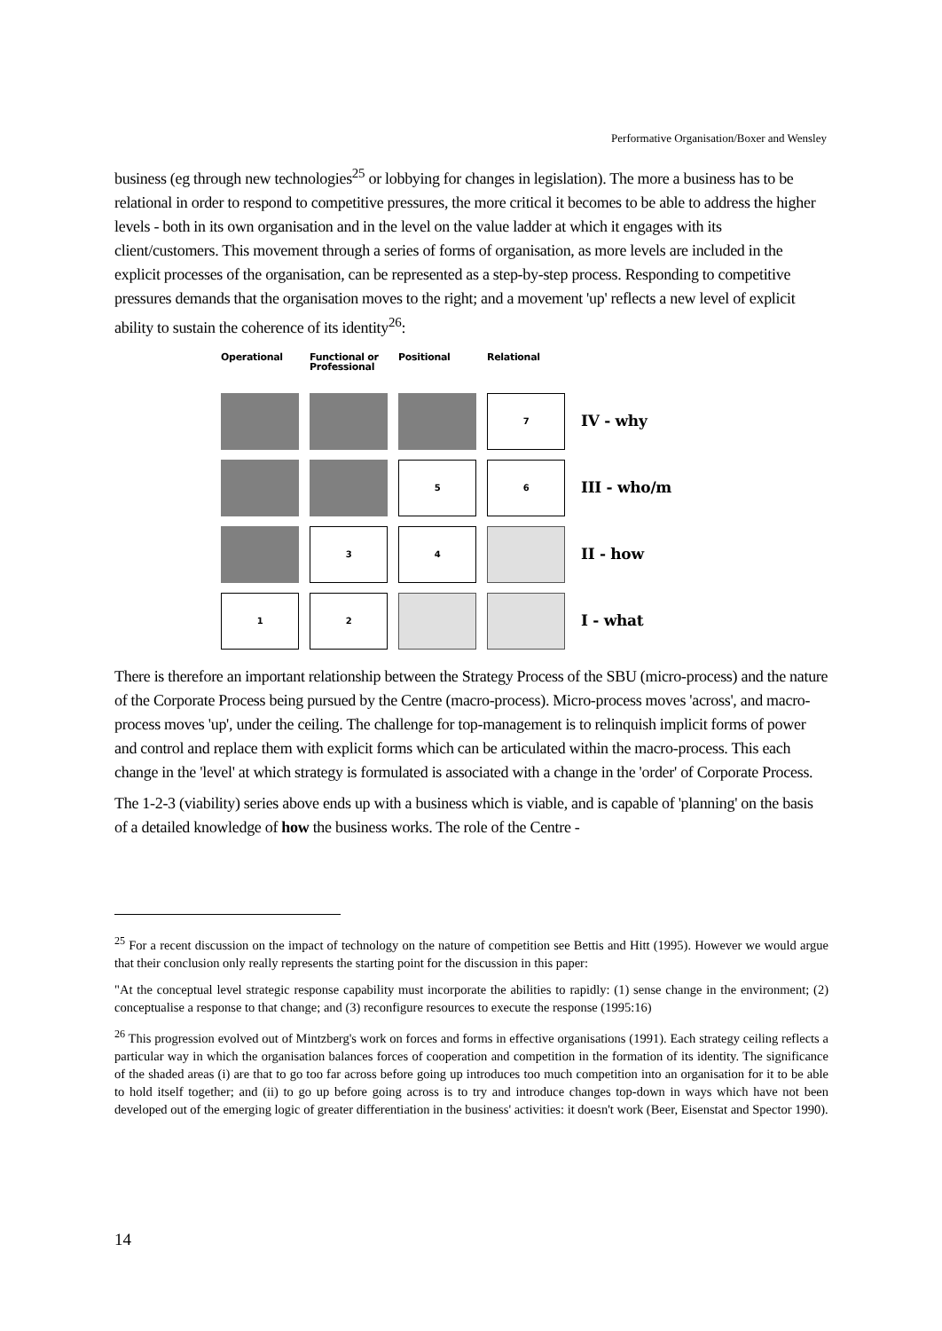Performative Organisation/Boxer and Wensley
business (eg through new technologies<sup>25</sup> or lobbying for changes in legislation). The more a business has to be relational in order to respond to competitive pressures, the more critical it becomes to be able to address the higher levels - both in its own organisation and in the level on the value ladder at which it engages with its client/customers. This movement through a series of forms of organisation, as more levels are included in the explicit processes of the organisation, can be represented as a step-by-step process. Responding to competitive pressures demands that the organisation moves to the right; and a movement 'up' reflects a new level of explicit ability to sustain the coherence of its identity<sup>26</sup>:
Operational Functional or Professional
Positional Relational
7
IV - why
5 6
III - who/m
3 4
II - how
1 2
I - what
There is therefore an important relationship between the Strategy Process of the SBU (micro-process) and the nature of the Corporate Process being pursued by the Centre (macro-process). Micro-process moves 'across', and macro-process moves 'up', under the ceiling. The challenge for top-management is to relinquish implicit forms of power and control and replace them with explicit forms which can be articulated within the macro-process. This each change in the 'level' at which strategy is formulated is associated with a change in the 'order' of Corporate Process.
The 1-2-3 (viability) series above ends up with a business which is viable, and is capable of 'planning' on the basis of a detailed knowledge of how the business works. The role of the Centre -
<sup>25</sup> For a recent discussion on the impact of technology on the nature of competition see Bettis and Hitt (1995). However we would argue that their conclusion only really represents the starting point for the discussion in this paper:
"At the conceptual level strategic response capability must incorporate the abilities to rapidly: (1) sense change in the environment; (2) conceptualise a response to that change; and (3) reconfigure resources to execute the response (1995:16)
<sup>26</sup> This progression evolved out of Mintzberg's work on forces and forms in effective organisations (1991). Each strategy ceiling reflects a particular way in which the organisation balances forces of cooperation and competition in the formation of its identity. The significance of the shaded areas (i) are that to go too far across before going up introduces too much competition into an organisation for it to be able to hold itself together; and (ii) to go up before going across is to try and introduce changes top-down in ways which have not been developed out of the emerging logic of greater differentiation in the business' activities: it doesn't work (Beer, Eisenstat and Spector 1990).
14